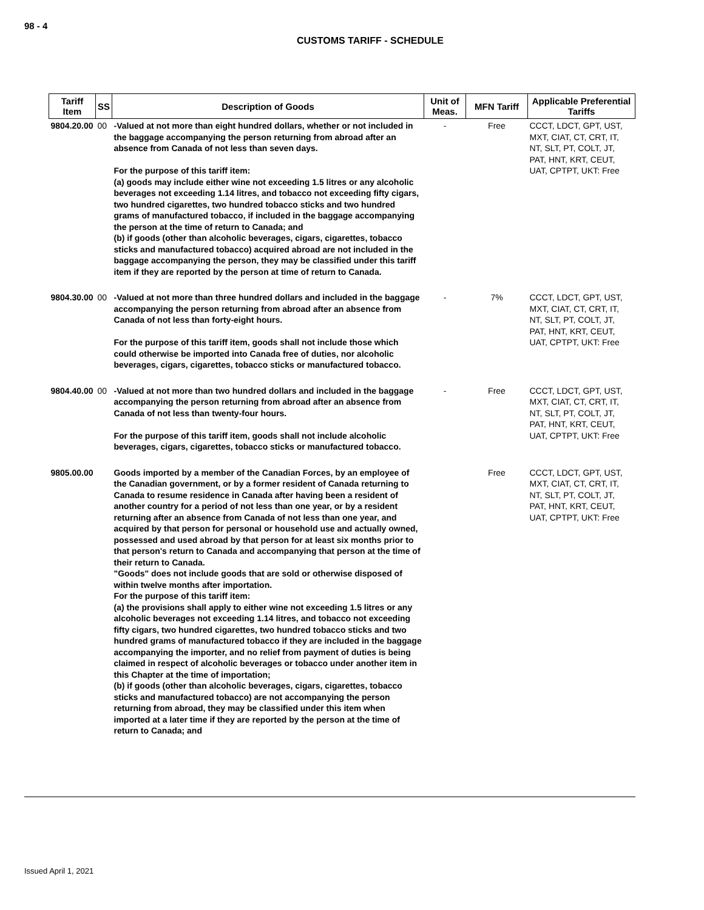98 - 4
CUSTOMS TARIFF - SCHEDULE
| Tariff Item | SS | Description of Goods | Unit of Meas. | MFN Tariff | Applicable Preferential Tariffs |
| --- | --- | --- | --- | --- | --- |
| 9804.20.00 | 00 | -Valued at not more than eight hundred dollars, whether or not included in the baggage accompanying the person returning from abroad after an absence from Canada of not less than seven days. For the purpose of this tariff item: (a) goods may include either wine not exceeding 1.5 litres or any alcoholic beverages not exceeding 1.14 litres, and tobacco not exceeding fifty cigars, two hundred cigarettes, two hundred tobacco sticks and two hundred grams of manufactured tobacco, if included in the baggage accompanying the person at the time of return to Canada; and (b) if goods (other than alcoholic beverages, cigars, cigarettes, tobacco sticks and manufactured tobacco) acquired abroad are not included in the baggage accompanying the person, they may be classified under this tariff item if they are reported by the person at time of return to Canada. | - | Free | CCCT, LDCT, GPT, UST, MXT, CIAT, CT, CRT, IT, NT, SLT, PT, COLT, JT, PAT, HNT, KRT, CEUT, UAT, CPTPT, UKT: Free |
| 9804.30.00 | 00 | -Valued at not more than three hundred dollars and included in the baggage accompanying the person returning from abroad after an absence from Canada of not less than forty-eight hours. For the purpose of this tariff item, goods shall not include those which could otherwise be imported into Canada free of duties, nor alcoholic beverages, cigars, cigarettes, tobacco sticks or manufactured tobacco. | - | 7% | CCCT, LDCT, GPT, UST, MXT, CIAT, CT, CRT, IT, NT, SLT, PT, COLT, JT, PAT, HNT, KRT, CEUT, UAT, CPTPT, UKT: Free |
| 9804.40.00 | 00 | -Valued at not more than two hundred dollars and included in the baggage accompanying the person returning from abroad after an absence from Canada of not less than twenty-four hours. For the purpose of this tariff item, goods shall not include alcoholic beverages, cigars, cigarettes, tobacco sticks or manufactured tobacco. | - | Free | CCCT, LDCT, GPT, UST, MXT, CIAT, CT, CRT, IT, NT, SLT, PT, COLT, JT, PAT, HNT, KRT, CEUT, UAT, CPTPT, UKT: Free |
| 9805.00.00 | | Goods imported by a member of the Canadian Forces, by an employee of the Canadian government, or by a former resident of Canada returning to Canada to resume residence in Canada after having been a resident of another country for a period of not less than one year, or by a resident returning after an absence from Canada of not less than one year, and acquired by that person for personal or household use and actually owned, possessed and used abroad by that person for at least six months prior to that person's return to Canada and accompanying that person at the time of their return to Canada. "Goods" does not include goods that are sold or otherwise disposed of within twelve months after importation. For the purpose of this tariff item: (a) the provisions shall apply to either wine not exceeding 1.5 litres or any alcoholic beverages not exceeding 1.14 litres, and tobacco not exceeding fifty cigars, two hundred cigarettes, two hundred tobacco sticks and two hundred grams of manufactured tobacco if they are included in the baggage accompanying the importer, and no relief from payment of duties is being claimed in respect of alcoholic beverages or tobacco under another item in this Chapter at the time of importation; (b) if goods (other than alcoholic beverages, cigars, cigarettes, tobacco sticks and manufactured tobacco) are not accompanying the person returning from abroad, they may be classified under this item when imported at a later time if they are reported by the person at the time of return to Canada; and | | Free | CCCT, LDCT, GPT, UST, MXT, CIAT, CT, CRT, IT, NT, SLT, PT, COLT, JT, PAT, HNT, KRT, CEUT, UAT, CPTPT, UKT: Free |
Issued April 1, 2021